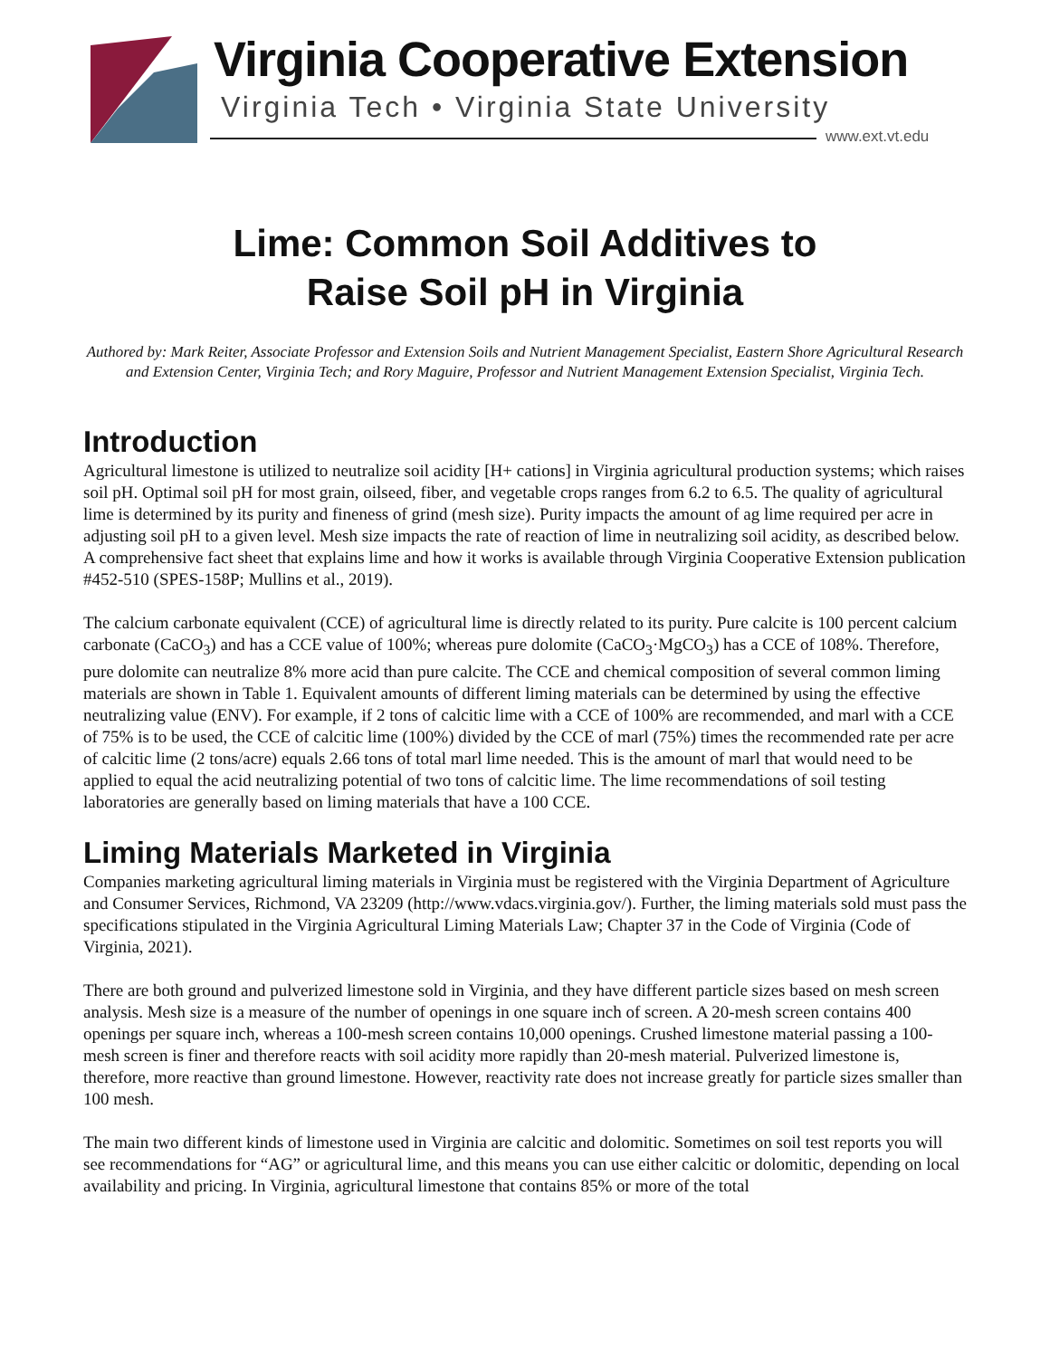Virginia Cooperative Extension
Virginia Tech • Virginia State University
www.ext.vt.edu
Lime: Common Soil Additives to
Raise Soil pH in Virginia
Authored by: Mark Reiter, Associate Professor and Extension Soils and Nutrient Management Specialist, Eastern Shore Agricultural Research and Extension Center, Virginia Tech; and Rory Maguire, Professor and Nutrient Management Extension Specialist, Virginia Tech.
Introduction
Agricultural limestone is utilized to neutralize soil acidity [H+ cations] in Virginia agricultural production systems; which raises soil pH. Optimal soil pH for most grain, oilseed, fiber, and vegetable crops ranges from 6.2 to 6.5. The quality of agricultural lime is determined by its purity and fineness of grind (mesh size). Purity impacts the amount of ag lime required per acre in adjusting soil pH to a given level. Mesh size impacts the rate of reaction of lime in neutralizing soil acidity, as described below. A comprehensive fact sheet that explains lime and how it works is available through Virginia Cooperative Extension publication #452-510 (SPES-158P; Mullins et al., 2019).
The calcium carbonate equivalent (CCE) of agricultural lime is directly related to its purity. Pure calcite is 100 percent calcium carbonate (CaCO<sub>3</sub>) and has a CCE value of 100%; whereas pure dolomite (CaCO<sub>3</sub>·MgCO<sub>3</sub>) has a CCE of 108%. Therefore, pure dolomite can neutralize 8% more acid than pure calcite. The CCE and chemical composition of several common liming materials are shown in Table 1. Equivalent amounts of different liming materials can be determined by using the effective neutralizing value (ENV). For example, if 2 tons of calcitic lime with a CCE of 100% are recommended, and marl with a CCE of 75% is to be used, the CCE of calcitic lime (100%) divided by the CCE of marl (75%) times the recommended rate per acre of calcitic lime (2 tons/acre) equals 2.66 tons of total marl lime needed. This is the amount of marl that would need to be applied to equal the acid neutralizing potential of two tons of calcitic lime. The lime recommendations of soil testing laboratories are generally based on liming materials that have a 100 CCE.
Liming Materials Marketed in Virginia
Companies marketing agricultural liming materials in Virginia must be registered with the Virginia Department of Agriculture and Consumer Services, Richmond, VA 23209 (http://www.vdacs.virginia.gov/). Further, the liming materials sold must pass the specifications stipulated in the Virginia Agricultural Liming Materials Law; Chapter 37 in the Code of Virginia (Code of Virginia, 2021).
There are both ground and pulverized limestone sold in Virginia, and they have different particle sizes based on mesh screen analysis. Mesh size is a measure of the number of openings in one square inch of screen. A 20-mesh screen contains 400 openings per square inch, whereas a 100-mesh screen contains 10,000 openings. Crushed limestone material passing a 100-mesh screen is finer and therefore reacts with soil acidity more rapidly than 20-mesh material. Pulverized limestone is, therefore, more reactive than ground limestone. However, reactivity rate does not increase greatly for particle sizes smaller than 100 mesh.
The main two different kinds of limestone used in Virginia are calcitic and dolomitic. Sometimes on soil test reports you will see recommendations for “AG” or agricultural lime, and this means you can use either calcitic or dolomitic, depending on local availability and pricing. In Virginia, agricultural limestone that contains 85% or more of the total